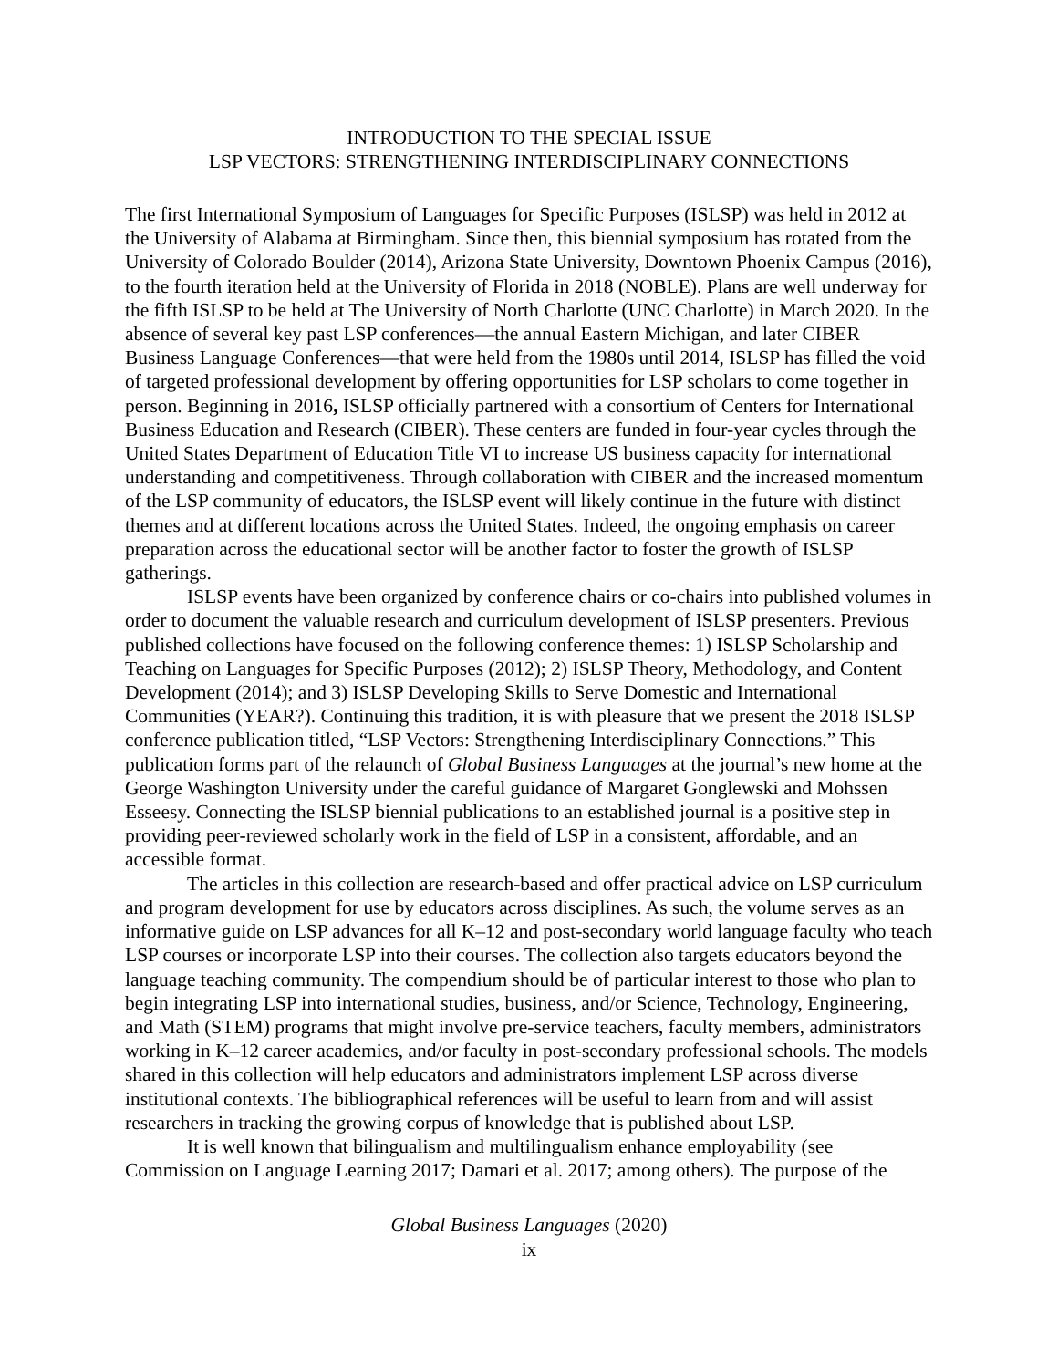INTRODUCTION TO THE SPECIAL ISSUE
LSP VECTORS: STRENGTHENING INTERDISCIPLINARY CONNECTIONS
The first International Symposium of Languages for Specific Purposes (ISLSP) was held in 2012 at the University of Alabama at Birmingham. Since then, this biennial symposium has rotated from the University of Colorado Boulder (2014), Arizona State University, Downtown Phoenix Campus (2016), to the fourth iteration held at the University of Florida in 2018 (NOBLE). Plans are well underway for the fifth ISLSP to be held at The University of North Charlotte (UNC Charlotte) in March 2020. In the absence of several key past LSP conferences—the annual Eastern Michigan, and later CIBER Business Language Conferences—that were held from the 1980s until 2014, ISLSP has filled the void of targeted professional development by offering opportunities for LSP scholars to come together in person. Beginning in 2016, ISLSP officially partnered with a consortium of Centers for International Business Education and Research (CIBER). These centers are funded in four-year cycles through the United States Department of Education Title VI to increase US business capacity for international understanding and competitiveness. Through collaboration with CIBER and the increased momentum of the LSP community of educators, the ISLSP event will likely continue in the future with distinct themes and at different locations across the United States. Indeed, the ongoing emphasis on career preparation across the educational sector will be another factor to foster the growth of ISLSP gatherings.
ISLSP events have been organized by conference chairs or co-chairs into published volumes in order to document the valuable research and curriculum development of ISLSP presenters. Previous published collections have focused on the following conference themes: 1) ISLSP Scholarship and Teaching on Languages for Specific Purposes (2012); 2) ISLSP Theory, Methodology, and Content Development (2014); and 3) ISLSP Developing Skills to Serve Domestic and International Communities (YEAR?). Continuing this tradition, it is with pleasure that we present the 2018 ISLSP conference publication titled, “LSP Vectors: Strengthening Interdisciplinary Connections.” This publication forms part of the relaunch of Global Business Languages at the journal’s new home at the George Washington University under the careful guidance of Margaret Gonglewski and Mohssen Esseesy. Connecting the ISLSP biennial publications to an established journal is a positive step in providing peer-reviewed scholarly work in the field of LSP in a consistent, affordable, and an accessible format.
The articles in this collection are research-based and offer practical advice on LSP curriculum and program development for use by educators across disciplines. As such, the volume serves as an informative guide on LSP advances for all K–12 and post-secondary world language faculty who teach LSP courses or incorporate LSP into their courses. The collection also targets educators beyond the language teaching community. The compendium should be of particular interest to those who plan to begin integrating LSP into international studies, business, and/or Science, Technology, Engineering, and Math (STEM) programs that might involve pre-service teachers, faculty members, administrators working in K–12 career academies, and/or faculty in post-secondary professional schools. The models shared in this collection will help educators and administrators implement LSP across diverse institutional contexts. The bibliographical references will be useful to learn from and will assist researchers in tracking the growing corpus of knowledge that is published about LSP.
It is well known that bilingualism and multilingualism enhance employability (see Commission on Language Learning 2017; Damari et al. 2017; among others). The purpose of the
Global Business Languages (2020)
ix